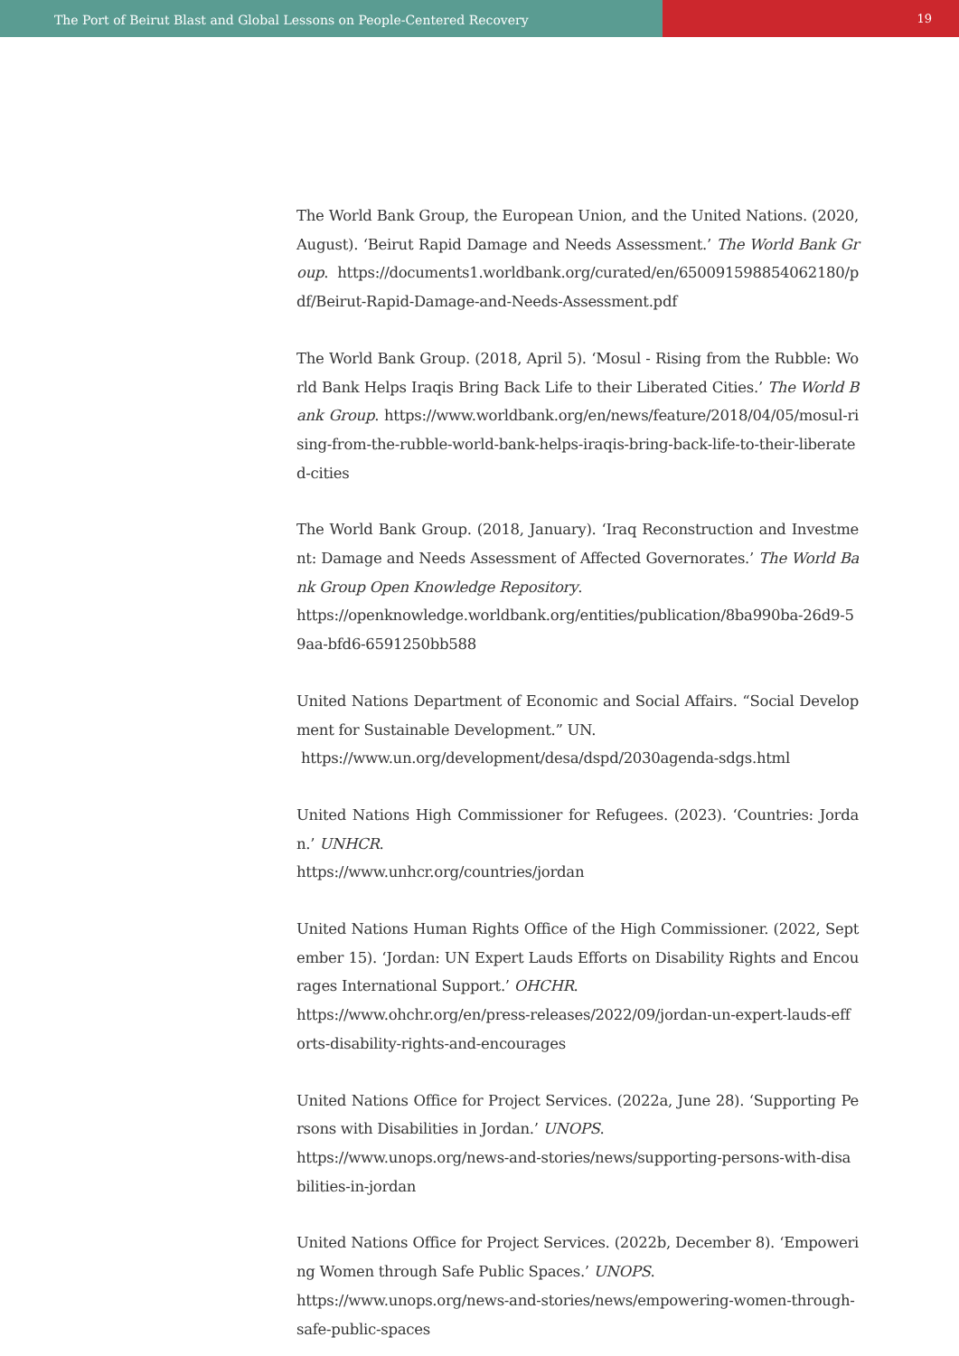The Port of Beirut Blast and Global Lessons on People-Centered Recovery
19
The World Bank Group, the European Union, and the United Nations. (2020, August). ‘Beirut Rapid Damage and Needs Assessment.’ The World Bank Group. https://documents1.worldbank.org/curated/en/650091598854062180/pdf/Beirut-Rapid-Damage-and-Needs-Assessment.pdf
The World Bank Group. (2018, April 5). ‘Mosul - Rising from the Rubble: World Bank Helps Iraqis Bring Back Life to their Liberated Cities.’ The World Bank Group. https://www.worldbank.org/en/news/feature/2018/04/05/mosul-rising-from-the-rubble-world-bank-helps-iraqis-bring-back-life-to-their-liberated-cities
The World Bank Group. (2018, January). ‘Iraq Reconstruction and Investment: Damage and Needs Assessment of Affected Governorates.’ The World Bank Group Open Knowledge Repository.
https://openknowledge.worldbank.org/entities/publication/8ba990ba-26d9-59aa-bfd6-6591250bb588
United Nations Department of Economic and Social Affairs. “Social Development for Sustainable Development.” UN.
https://www.un.org/development/desa/dspd/2030agenda-sdgs.html
United Nations High Commissioner for Refugees. (2023). ‘Countries: Jordan.’ UNHCR.
https://www.unhcr.org/countries/jordan
United Nations Human Rights Office of the High Commissioner. (2022, September 15). ‘Jordan: UN Expert Lauds Efforts on Disability Rights and Encourages International Support.’ OHCHR.
https://www.ohchr.org/en/press-releases/2022/09/jordan-un-expert-lauds-efforts-disability-rights-and-encourages
United Nations Office for Project Services. (2022a, June 28). ‘Supporting Persons with Disabilities in Jordan.’ UNOPS.
https://www.unops.org/news-and-stories/news/supporting-persons-with-disabilities-in-jordan
United Nations Office for Project Services. (2022b, December 8). ‘Empowering Women through Safe Public Spaces.’ UNOPS.
https://www.unops.org/news-and-stories/news/empowering-women-through-safe-public-spaces